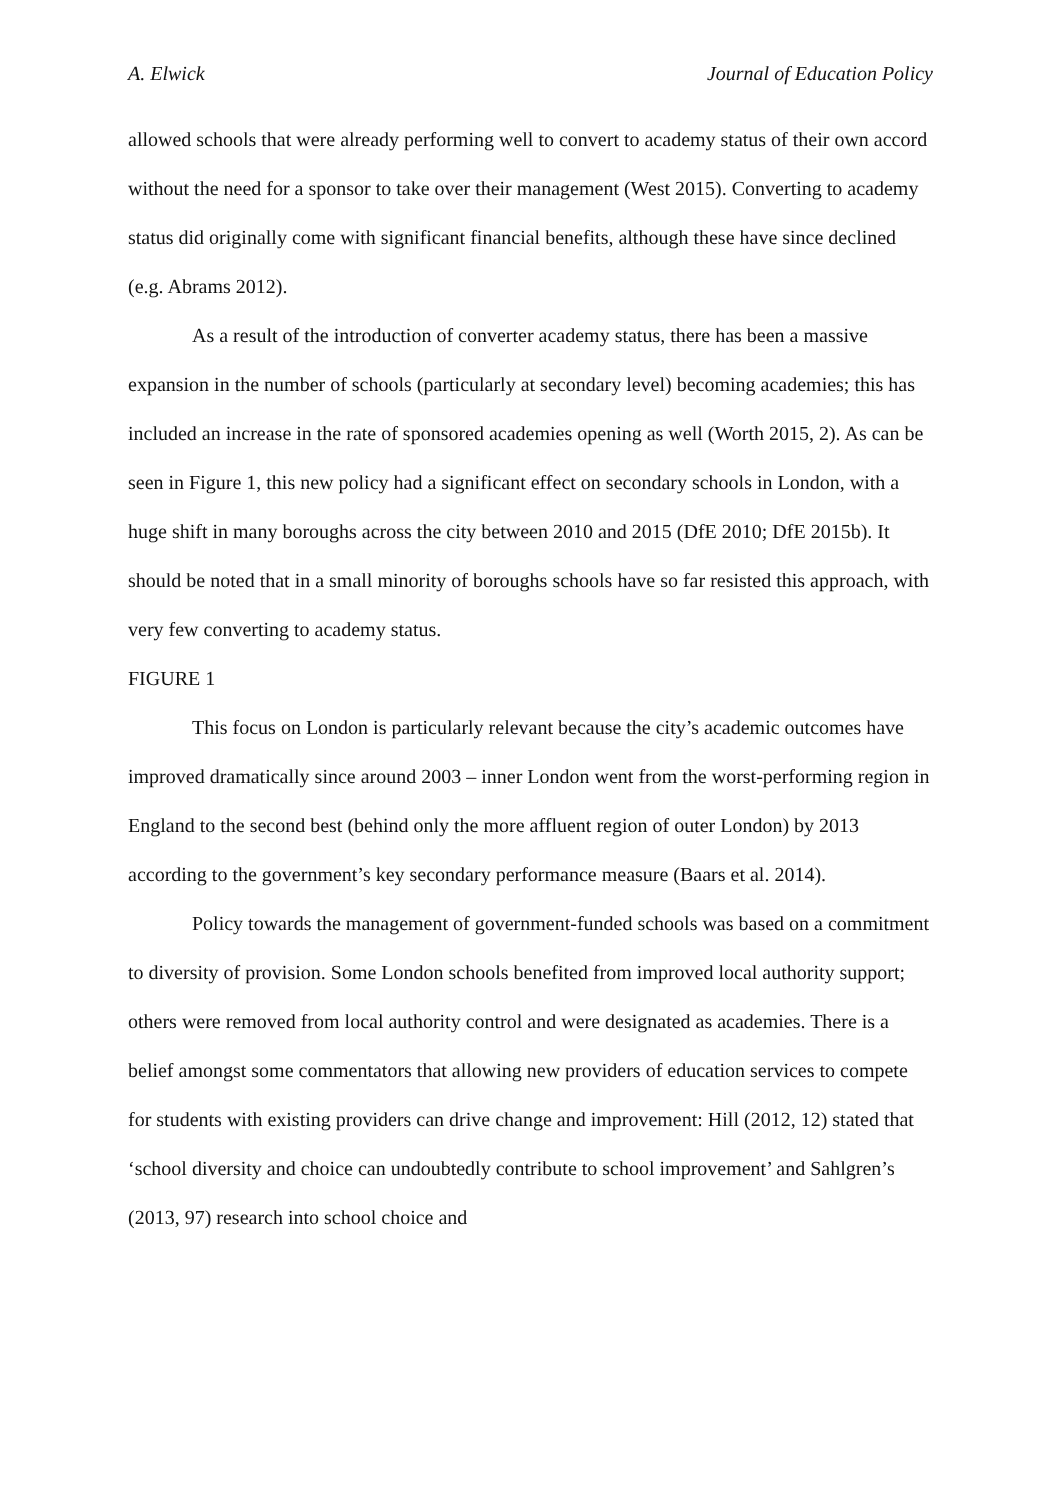A. Elwick Journal of Education Policy
allowed schools that were already performing well to convert to academy status of their own accord without the need for a sponsor to take over their management (West 2015). Converting to academy status did originally come with significant financial benefits, although these have since declined (e.g. Abrams 2012).
As a result of the introduction of converter academy status, there has been a massive expansion in the number of schools (particularly at secondary level) becoming academies; this has included an increase in the rate of sponsored academies opening as well (Worth 2015, 2). As can be seen in Figure 1, this new policy had a significant effect on secondary schools in London, with a huge shift in many boroughs across the city between 2010 and 2015 (DfE 2010; DfE 2015b). It should be noted that in a small minority of boroughs schools have so far resisted this approach, with very few converting to academy status.
FIGURE 1
This focus on London is particularly relevant because the city’s academic outcomes have improved dramatically since around 2003 – inner London went from the worst-performing region in England to the second best (behind only the more affluent region of outer London) by 2013 according to the government’s key secondary performance measure (Baars et al. 2014).
Policy towards the management of government-funded schools was based on a commitment to diversity of provision. Some London schools benefited from improved local authority support; others were removed from local authority control and were designated as academies. There is a belief amongst some commentators that allowing new providers of education services to compete for students with existing providers can drive change and improvement: Hill (2012, 12) stated that ‘school diversity and choice can undoubtedly contribute to school improvement’ and Sahlgren’s (2013, 97) research into school choice and